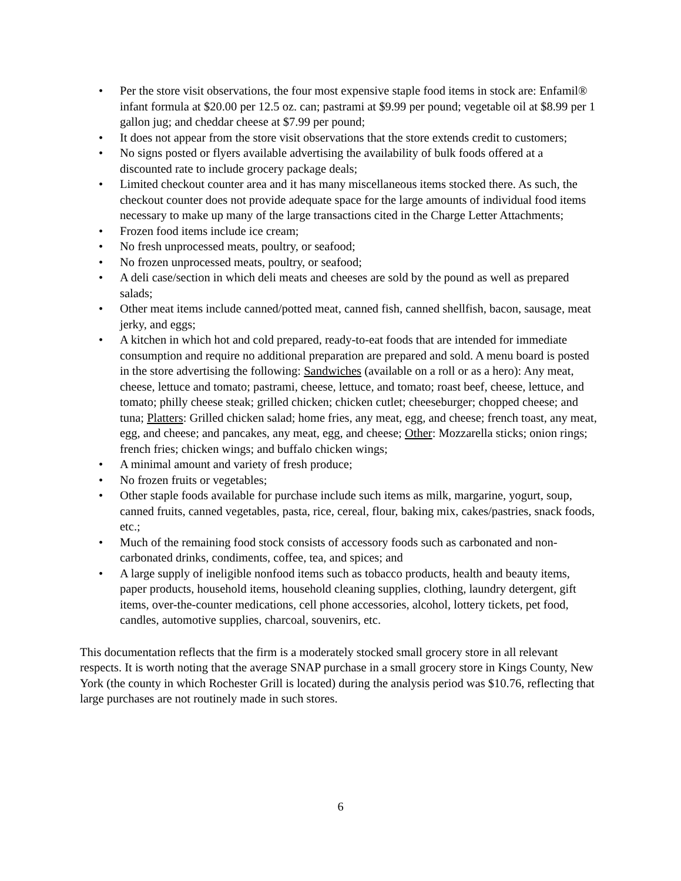• Per the store visit observations, the four most expensive staple food items in stock are: Enfamil® infant formula at $20.00 per 12.5 oz. can; pastrami at $9.99 per pound; vegetable oil at $8.99 per 1 gallon jug; and cheddar cheese at $7.99 per pound;
• It does not appear from the store visit observations that the store extends credit to customers;
• No signs posted or flyers available advertising the availability of bulk foods offered at a discounted rate to include grocery package deals;
• Limited checkout counter area and it has many miscellaneous items stocked there. As such, the checkout counter does not provide adequate space for the large amounts of individual food items necessary to make up many of the large transactions cited in the Charge Letter Attachments;
• Frozen food items include ice cream;
• No fresh unprocessed meats, poultry, or seafood;
• No frozen unprocessed meats, poultry, or seafood;
• A deli case/section in which deli meats and cheeses are sold by the pound as well as prepared salads;
• Other meat items include canned/potted meat, canned fish, canned shellfish, bacon, sausage, meat jerky, and eggs;
• A kitchen in which hot and cold prepared, ready-to-eat foods that are intended for immediate consumption and require no additional preparation are prepared and sold. A menu board is posted in the store advertising the following: Sandwiches (available on a roll or as a hero): Any meat, cheese, lettuce and tomato; pastrami, cheese, lettuce, and tomato; roast beef, cheese, lettuce, and tomato; philly cheese steak; grilled chicken; chicken cutlet; cheeseburger; chopped cheese; and tuna; Platters: Grilled chicken salad; home fries, any meat, egg, and cheese; french toast, any meat, egg, and cheese; and pancakes, any meat, egg, and cheese; Other: Mozzarella sticks; onion rings; french fries; chicken wings; and buffalo chicken wings;
• A minimal amount and variety of fresh produce;
• No frozen fruits or vegetables;
• Other staple foods available for purchase include such items as milk, margarine, yogurt, soup, canned fruits, canned vegetables, pasta, rice, cereal, flour, baking mix, cakes/pastries, snack foods, etc.;
• Much of the remaining food stock consists of accessory foods such as carbonated and non-carbonated drinks, condiments, coffee, tea, and spices; and
• A large supply of ineligible nonfood items such as tobacco products, health and beauty items, paper products, household items, household cleaning supplies, clothing, laundry detergent, gift items, over-the-counter medications, cell phone accessories, alcohol, lottery tickets, pet food, candles, automotive supplies, charcoal, souvenirs, etc.
This documentation reflects that the firm is a moderately stocked small grocery store in all relevant respects. It is worth noting that the average SNAP purchase in a small grocery store in Kings County, New York (the county in which Rochester Grill is located) during the analysis period was $10.76, reflecting that large purchases are not routinely made in such stores.
6